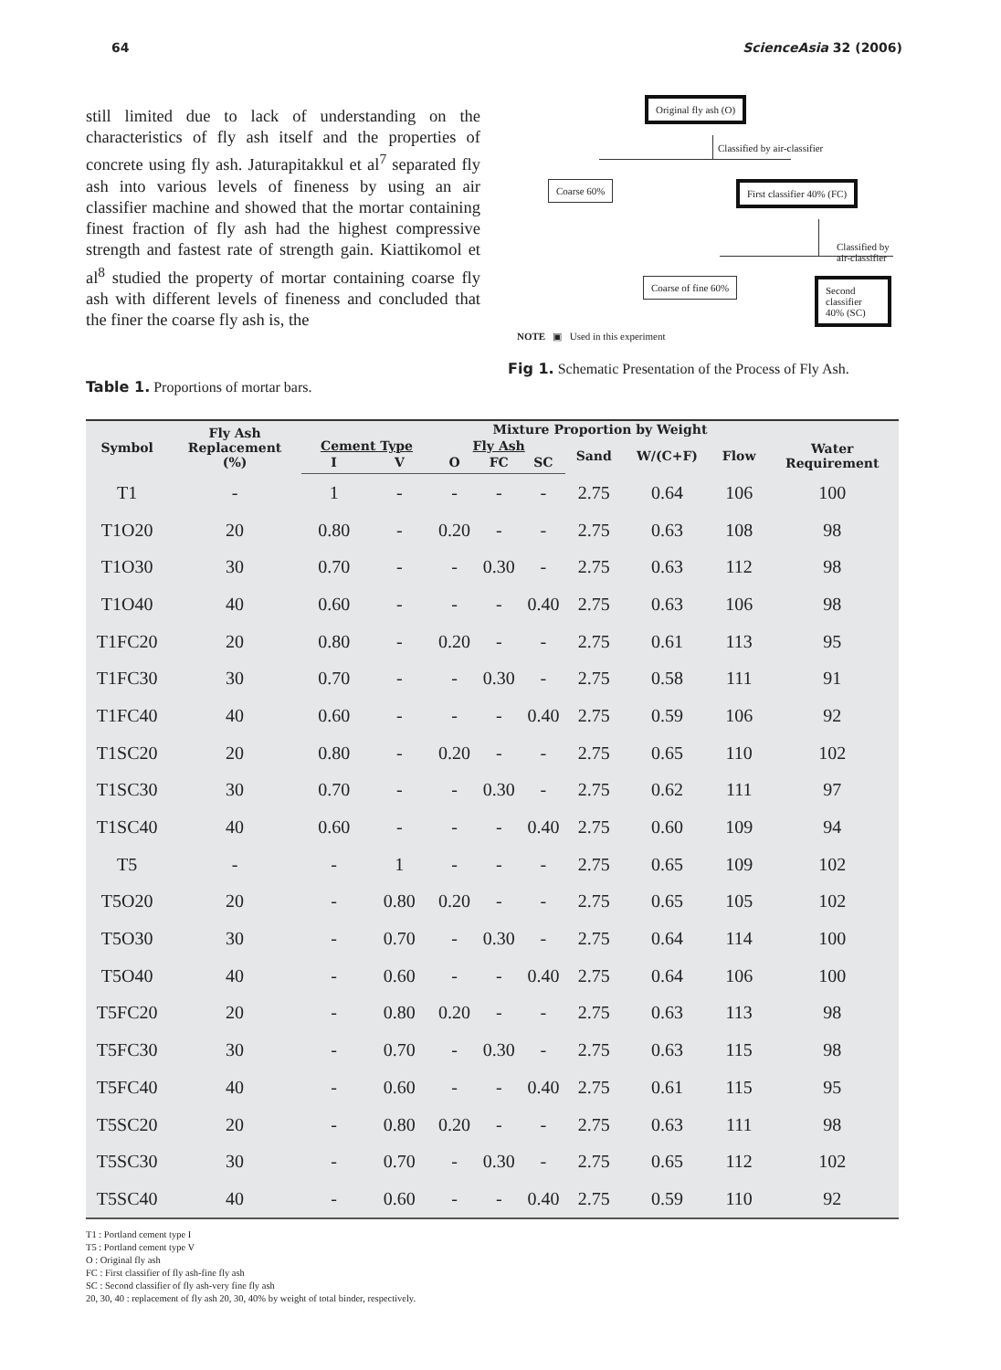64 ScienceAsia 32 (2006)
still limited due to lack of understanding on the characteristics of fly ash itself and the properties of concrete using fly ash. Jaturapitakkul et al<sup>7</sup> separated fly ash into various levels of fineness by using an air classifier machine and showed that the mortar containing finest fraction of fly ash had the highest compressive strength and fastest rate of strength gain. Kiattikomol et al<sup>8</sup> studied the property of mortar containing coarse fly ash with different levels of fineness and concluded that the finer the coarse fly ash is, the
Original fly ash (O)
Classified by air-classifier
Coarse 60% First classifier 40% (FC)
Classified by air-classifier
Coarse of fine 60% Second classifier 40% (SC)
NOTE ▣ Used in this experiment
Fig 1. Schematic Presentation of the Process of Fly Ash.
Table 1. Proportions of mortar bars.
| Symbol | Fly Ash Replacement (%) | Mixture Proportion by Weight | | | | | | | | |
| --- | --- | --- | --- | --- | --- | --- | --- | --- | --- | --- |
| | | Cement Type | | Fly Ash | | | Sand | W/(C+F) | Flow | Water Requirement |
| | | I | V | O | FC | SC | | | | |
| T1 | - | 1 | - | - | - | - | 2.75 | 0.64 | 106 | 100 |
| T1O20 | 20 | 0.80 | - | 0.20 | - | - | 2.75 | 0.63 | 108 | 98 |
| T1O30 | 30 | 0.70 | - | - | 0.30 | - | 2.75 | 0.63 | 112 | 98 |
| T1O40 | 40 | 0.60 | - | - | - | 0.40 | 2.75 | 0.63 | 106 | 98 |
| T1FC20 | 20 | 0.80 | - | 0.20 | - | - | 2.75 | 0.61 | 113 | 95 |
| T1FC30 | 30 | 0.70 | - | - | 0.30 | - | 2.75 | 0.58 | 111 | 91 |
| T1FC40 | 40 | 0.60 | - | - | - | 0.40 | 2.75 | 0.59 | 106 | 92 |
| T1SC20 | 20 | 0.80 | - | 0.20 | - | - | 2.75 | 0.65 | 110 | 102 |
| T1SC30 | 30 | 0.70 | - | - | 0.30 | - | 2.75 | 0.62 | 111 | 97 |
| T1SC40 | 40 | 0.60 | - | - | - | 0.40 | 2.75 | 0.60 | 109 | 94 |
| T5 | - | - | 1 | - | - | - | 2.75 | 0.65 | 109 | 102 |
| T5O20 | 20 | - | 0.80 | 0.20 | - | - | 2.75 | 0.65 | 105 | 102 |
| T5O30 | 30 | - | 0.70 | - | 0.30 | - | 2.75 | 0.64 | 114 | 100 |
| T5O40 | 40 | - | 0.60 | - | - | 0.40 | 2.75 | 0.64 | 106 | 100 |
| T5FC20 | 20 | - | 0.80 | 0.20 | - | - | 2.75 | 0.63 | 113 | 98 |
| T5FC30 | 30 | - | 0.70 | - | 0.30 | - | 2.75 | 0.63 | 115 | 98 |
| T5FC40 | 40 | - | 0.60 | - | - | 0.40 | 2.75 | 0.61 | 115 | 95 |
| T5SC20 | 20 | - | 0.80 | 0.20 | - | - | 2.75 | 0.63 | 111 | 98 |
| T5SC30 | 30 | - | 0.70 | - | 0.30 | - | 2.75 | 0.65 | 112 | 102 |
| T5SC40 | 40 | - | 0.60 | - | - | 0.40 | 2.75 | 0.59 | 110 | 92 |
T1 : Portland cement type I
T5 : Portland cement type V
O : Original fly ash
FC : First classifier of fly ash-fine fly ash
SC : Second classifier of fly ash-very fine fly ash
20, 30, 40 : replacement of fly ash 20, 30, 40% by weight of total binder, respectively.